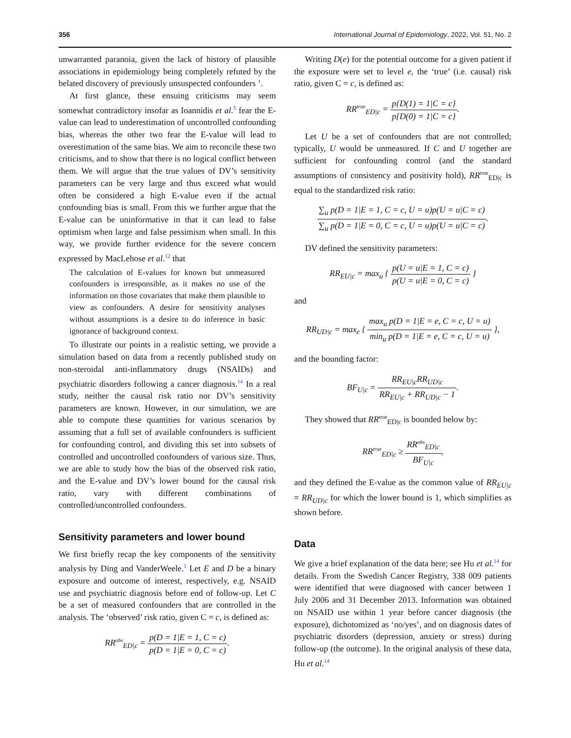356 International Journal of Epidemiology, 2022, Vol. 51, No. 2
unwarranted paranoia, given the lack of history of plausible associations in epidemiology being completely refuted by the belated discovery of previously unsuspected confounders ’.
At first glance, these ensuing criticisms may seem somewhat contradictory insofar as Ioannidis et al.<sup>5</sup> fear the E-value can lead to underestimation of uncontrolled confounding bias, whereas the other two fear the E-value will lead to overestimation of the same bias. We aim to reconcile these two criticisms, and to show that there is no logical conflict between them. We will argue that the true values of DV’s sensitivity parameters can be very large and thus exceed what would often be considered a high E-value even if the actual confounding bias is small. From this we further argue that the E-value can be uninformative in that it can lead to false optimism when large and false pessimism when small. In this way, we provide further evidence for the severe concern expressed by MacLehose et al.<sup>12</sup> that
The calculation of E-values for known but unmeasured confounders is irresponsible, as it makes no use of the information on those covariates that make them plausible to view as confounders. A desire for sensitivity analyses without assumptions is a desire to do inference in basic ignorance of background context.
To illustrate our points in a realistic setting, we provide a simulation based on data from a recently published study on non-steroidal anti-inflammatory drugs (NSAIDs) and psychiatric disorders following a cancer diagnosis.<sup>14</sup> In a real study, neither the causal risk ratio nor DV’s sensitivity parameters are known. However, in our simulation, we are able to compute these quantities for various scenarios by assuming that a full set of available confounders is sufficient for confounding control, and dividing this set into subsets of controlled and uncontrolled confounders of various size. Thus, we are able to study how the bias of the observed risk ratio, and the E-value and DV’s lower bound for the causal risk ratio, vary with different combinations of controlled/uncontrolled confounders.
Sensitivity parameters and lower bound
We first briefly recap the key components of the sensitivity analysis by Ding and VanderWeele.<sup>1</sup> Let E and D be a binary exposure and outcome of interest, respectively, e.g. NSAID use and psychiatric diagnosis before end of follow-up. Let C be a set of measured confounders that are controlled in the analysis. The ‘observed’ risk ratio, given C = c, is defined as:
RR<sup>obs</sup><sub>ED|c</sub> = p(D = 1|E = 1, C = c) p(D = 1|E = 0, C = c).
Writing D(e) for the potential outcome for a given patient if the exposure were set to level e, the ‘true’ (i.e. causal) risk ratio, given C = c, is defined as:
RR<sup>true</sup><sub>ED|c</sub> = p{D(1) = 1|C = c} p{D(0) = 1|C = c}.
Let U be a set of confounders that are not controlled; typically, U would be unmeasured. If C and U together are sufficient for confounding control (and the standard assumptions of consistency and positivity hold), RR<sup>true</sup><sub>ED|c</sub> is equal to the standardized risk ratio:
∑<sub>u</sub> p(D = 1|E = 1, C = c, U = u)p(U = u|C = c) ∑<sub>u</sub> p(D = 1|E = 0, C = c, U = u)p(U = u|C = c).
DV defined the sensitivity parameters:
RR<sub>EU|c</sub> = max<sub>u</sub> { p(U = u|E = 1, C = c) p(U = u|E = 0, C = c) }
and
RR<sub>UD|c</sub> = max<sub>e</sub> { max<sub>u</sub> p(D = 1|E = e, C = c, U = u) min<sub>u</sub> p(D = 1|E = e, C = c, U = u) },
and the bounding factor:
BF<sub>U|c</sub> = RR<sub>EU|c</sub>RR<sub>UD|c</sub> RR<sub>EU|c</sub> + RR<sub>UD|c</sub> − 1.
They showed that RR<sup>true</sup><sub>ED|c</sub> is bounded below by:
RR<sup>true</sup><sub>ED|c</sub> ≥ RR<sup>obs</sup><sub>ED|c</sub> BF<sub>U|c</sub>,
and they defined the E-value as the common value of RR<sub>EU|c</sub> = RR<sub>UD|c</sub> for which the lower bound is 1, which simplifies as shown before.
Data
We give a brief explanation of the data here; see Hu et al.<sup>14</sup> for details. From the Swedish Cancer Registry, 338 009 patients were identified that were diagnosed with cancer between 1 July 2006 and 31 December 2013. Information was obtained on NSAID use within 1 year before cancer diagnosis (the exposure), dichotomized as ‘no/yes’, and on diagnosis dates of psychiatric disorders (depression, anxiety or stress) during follow-up (the outcome). In the original analysis of these data, Hu et al.<sup>14</sup>